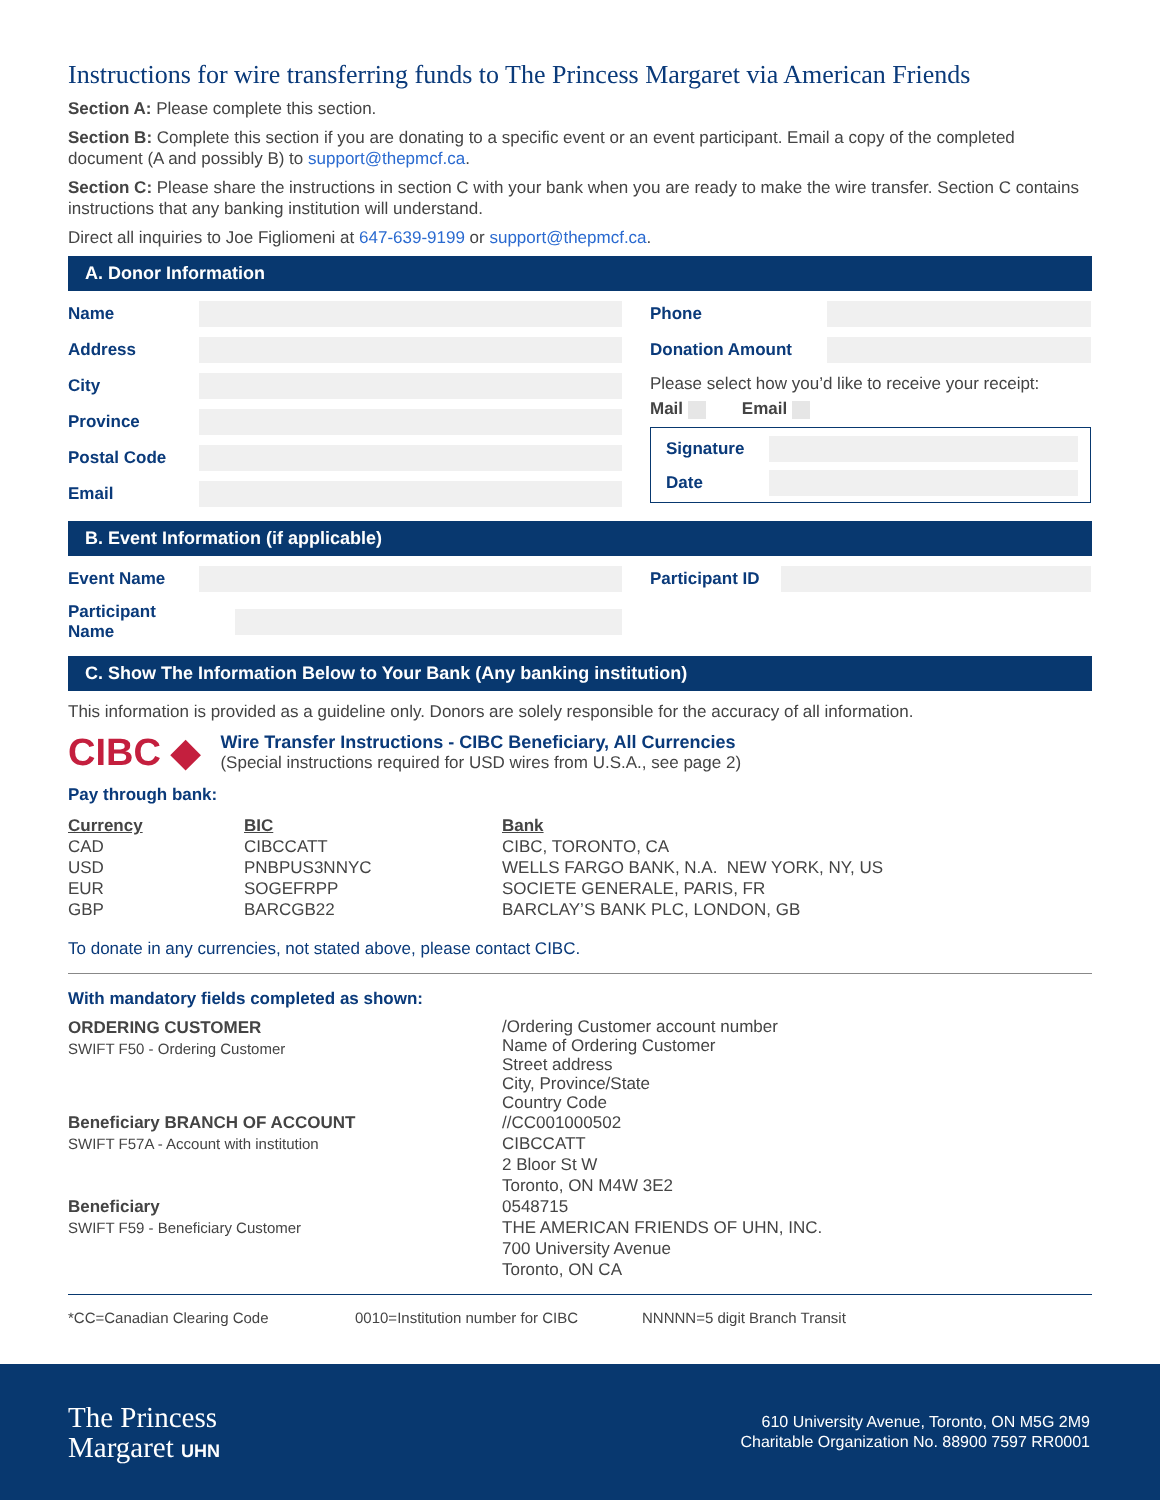Instructions for wire transferring funds to The Princess Margaret via American Friends
Section A: Please complete this section.
Section B: Complete this section if you are donating to a specific event or an event participant. Email a copy of the completed document (A and possibly B) to support@thepmcf.ca.
Section C: Please share the instructions in section C with your bank when you are ready to make the wire transfer. Section C contains instructions that any banking institution will understand.
Direct all inquiries to Joe Figliomeni at 647-639-9199 or support@thepmcf.ca.
A. Donor Information
Name
Address
City
Province
Postal Code
Email
Phone
Donation Amount
Please select how you’d like to receive your receipt:
Mail Email
Signature
Date
B. Event Information (if applicable)
Event Name
Participant ID
Participant Name
C. Show The Information Below to Your Bank (Any banking institution)
This information is provided as a guideline only. Donors are solely responsible for the accuracy of all information.
CIBC ◆
Wire Transfer Instructions - CIBC Beneficiary, All Currencies
(Special instructions required for USD wires from U.S.A., see page 2)
Pay through bank:
| Currency | BIC | Bank |
| --- | --- | --- |
| CAD | CIBCCATT | CIBC, TORONTO, CA |
| USD | PNBPUS3NNYC | WELLS FARGO BANK, N.A. NEW YORK, NY, US |
| EUR | SOGEFRPP | SOCIETE GENERALE, PARIS, FR |
| GBP | BARCGB22 | BARCLAY’S BANK PLC, LONDON, GB |
To donate in any currencies, not stated above, please contact CIBC.
With mandatory fields completed as shown:
| ORDERING CUSTOMER SWIFT F50 - Ordering Customer | /Ordering Customer account number Name of Ordering Customer Street address City, Province/State Country Code |
| Beneficiary BRANCH OF ACCOUNT SWIFT F57A - Account with institution | //CC001000502 CIBCCATT 2 Bloor St W Toronto, ON M4W 3E2 |
| Beneficiary SWIFT F59 - Beneficiary Customer | 0548715 THE AMERICAN FRIENDS OF UHN, INC. 700 University Avenue Toronto, ON CA |
*CC=Canadian Clearing Code 0010=Institution number for CIBC NNNNN=5 digit Branch Transit
The Princess
Margaret UHN
610 University Avenue, Toronto, ON M5G 2M9
Charitable Organization No. 88900 7597 RR0001